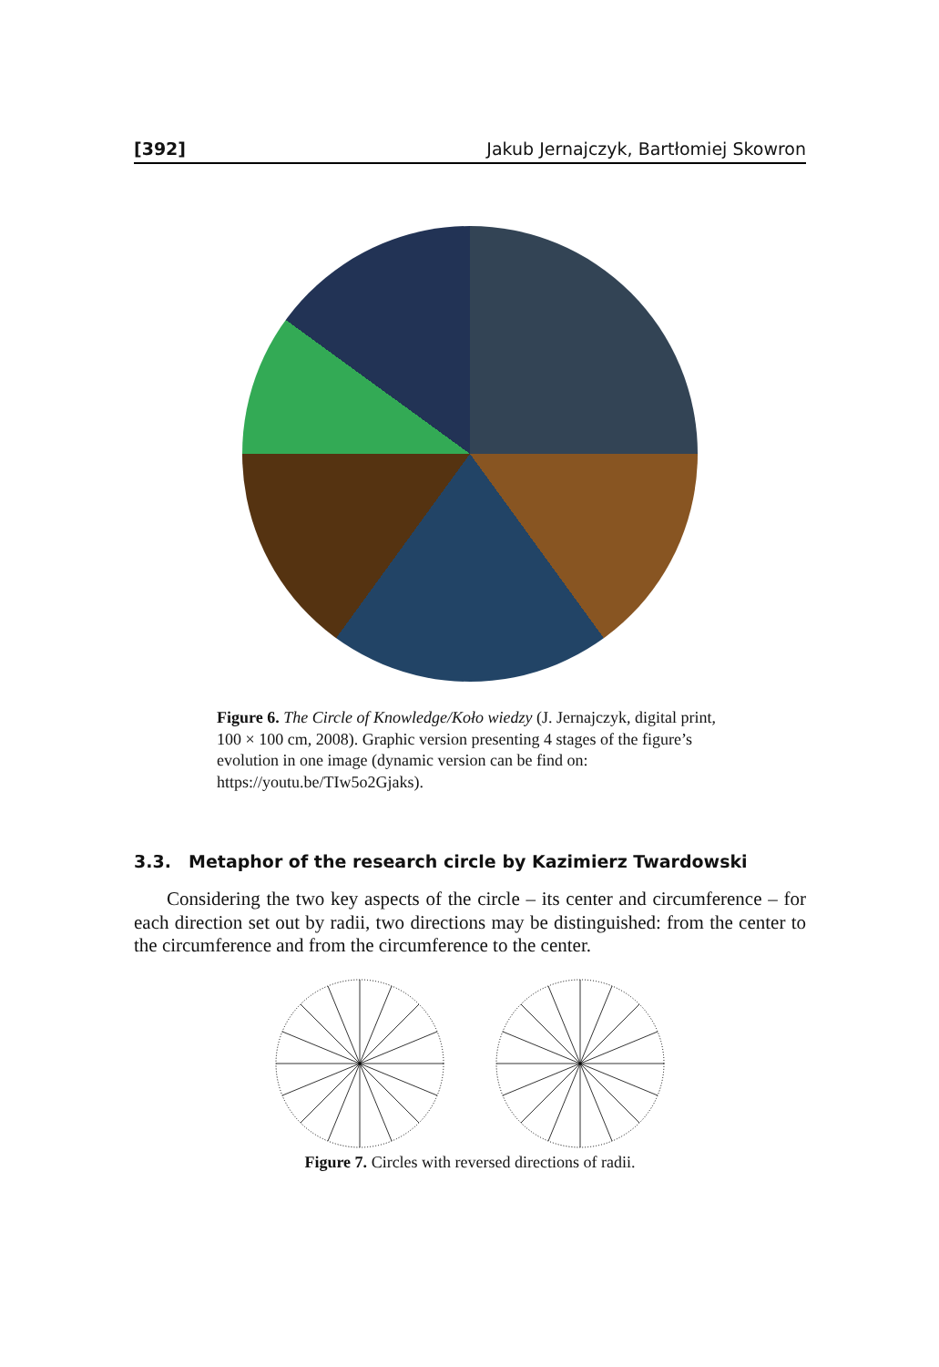[392] Jakub Jernajczyk, Bartłomiej Skowron
Figure 6. The Circle of Knowledge/Koło wiedzy (J. Jernajczyk, digital print, 100 × 100 cm, 2008). Graphic version presenting 4 stages of the figure’s evolution in one image (dynamic version can be find on: https://youtu.be/TIw5o2Gjaks).
3.3. Metaphor of the research circle by Kazimierz Twardowski
Considering the two key aspects of the circle – its center and circumference – for each direction set out by radii, two directions may be distinguished: from the center to the circumference and from the circumference to the center.
Figure 7. Circles with reversed directions of radii.